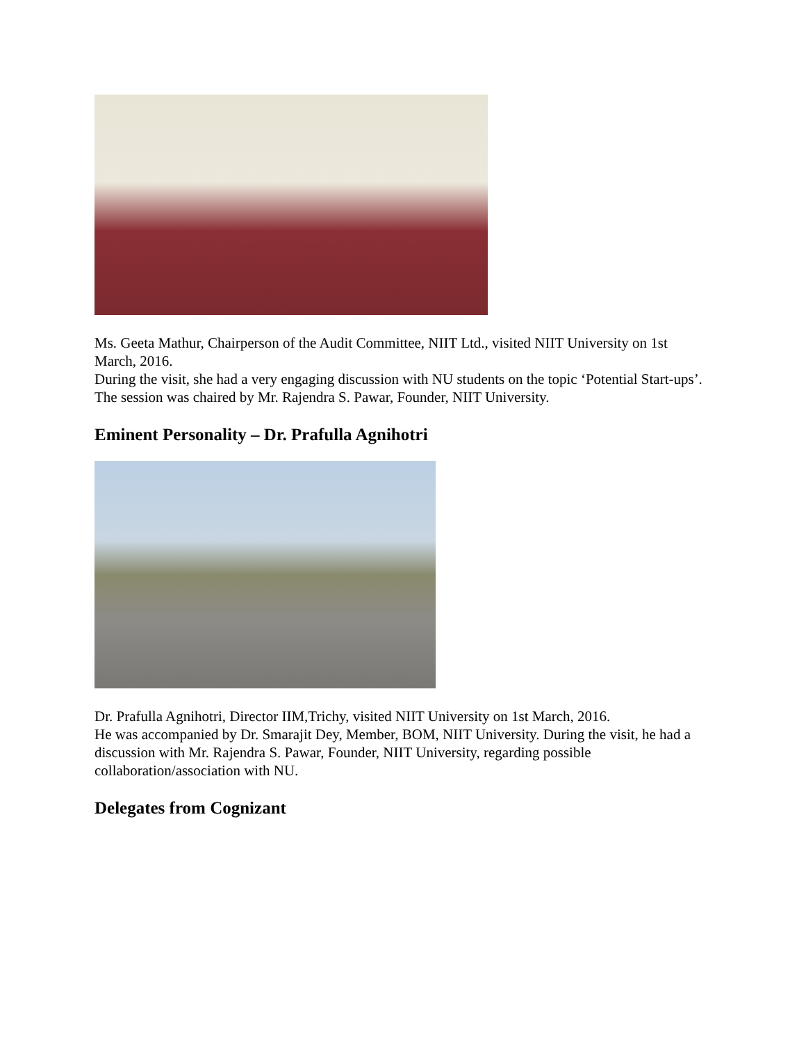Ms. Geeta Mathur, Chairperson of the Audit Committee, NIIT Ltd., visited NIIT University on 1st March, 2016.
During the visit, she had a very engaging discussion with NU students on the topic ‘Potential Start-ups’. The session was chaired by Mr. Rajendra S. Pawar, Founder, NIIT University.
Eminent Personality – Dr. Prafulla Agnihotri
Dr. Prafulla Agnihotri, Director IIM,Trichy, visited NIIT University on 1st March, 2016.
He was accompanied by Dr. Smarajit Dey, Member, BOM, NIIT University. During the visit, he had a discussion with Mr. Rajendra S. Pawar, Founder, NIIT University, regarding possible collaboration/association with NU.
Delegates from Cognizant